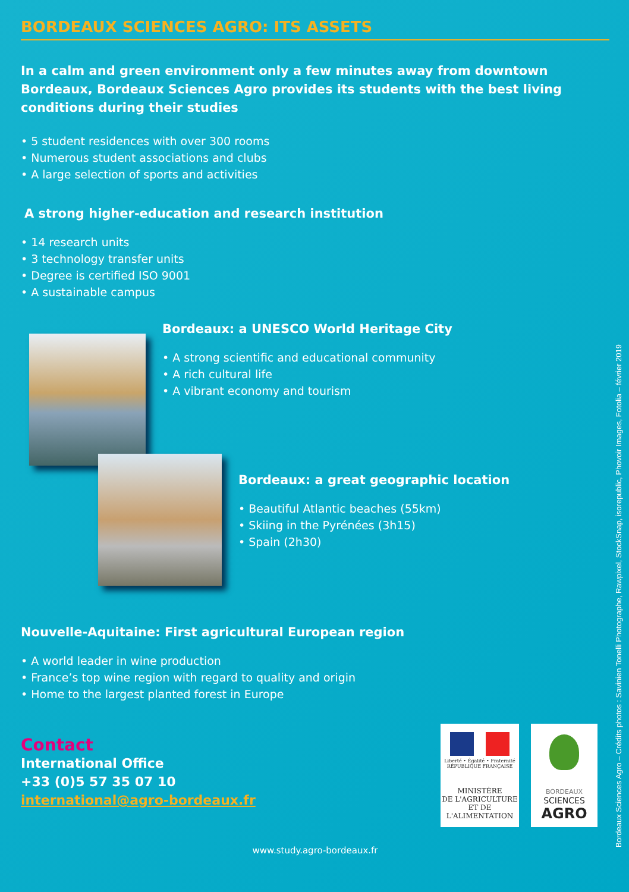BORDEAUX SCIENCES AGRO: ITS ASSETS
In a calm and green environment only a few minutes away from downtown Bordeaux, Bordeaux Sciences Agro provides its students with the best living conditions during their studies
• 5 student residences with over 300 rooms
• Numerous student associations and clubs
• A large selection of sports and activities
A strong higher-education and research institution
• 14 research units
• 3 technology transfer units
• Degree is certified ISO 9001
• A sustainable campus
Bordeaux: a UNESCO World Heritage City
• A strong scientific and educational community
• A rich cultural life
• A vibrant economy and tourism
Bordeaux: a great geographic location
• Beautiful Atlantic beaches (55km)
• Skiing in the Pyrénées (3h15)
• Spain (2h30)
Nouvelle-Aquitaine: First agricultural European region
• A world leader in wine production
• France’s top wine region with regard to quality and origin
• Home to the largest planted forest in Europe
Contact
International Office
+33 (0)5 57 35 07 10
international@agro-bordeaux.fr
Liberté • Égalité • Fraternité
RÉPUBLIQUE FRANÇAISE
MINISTÈRE
DE L'AGRICULTURE
ET DE
L'ALIMENTATION
BORDEAUX
SCIENCES
AGRO
www.study.agro-bordeaux.fr
Bordeaux Sciences Agro – Crédits photos : Savinien Tonelli Photographe, Rawpixel, StockSnap, isorepublic, Phovoir Images, Fotolia – février 2019